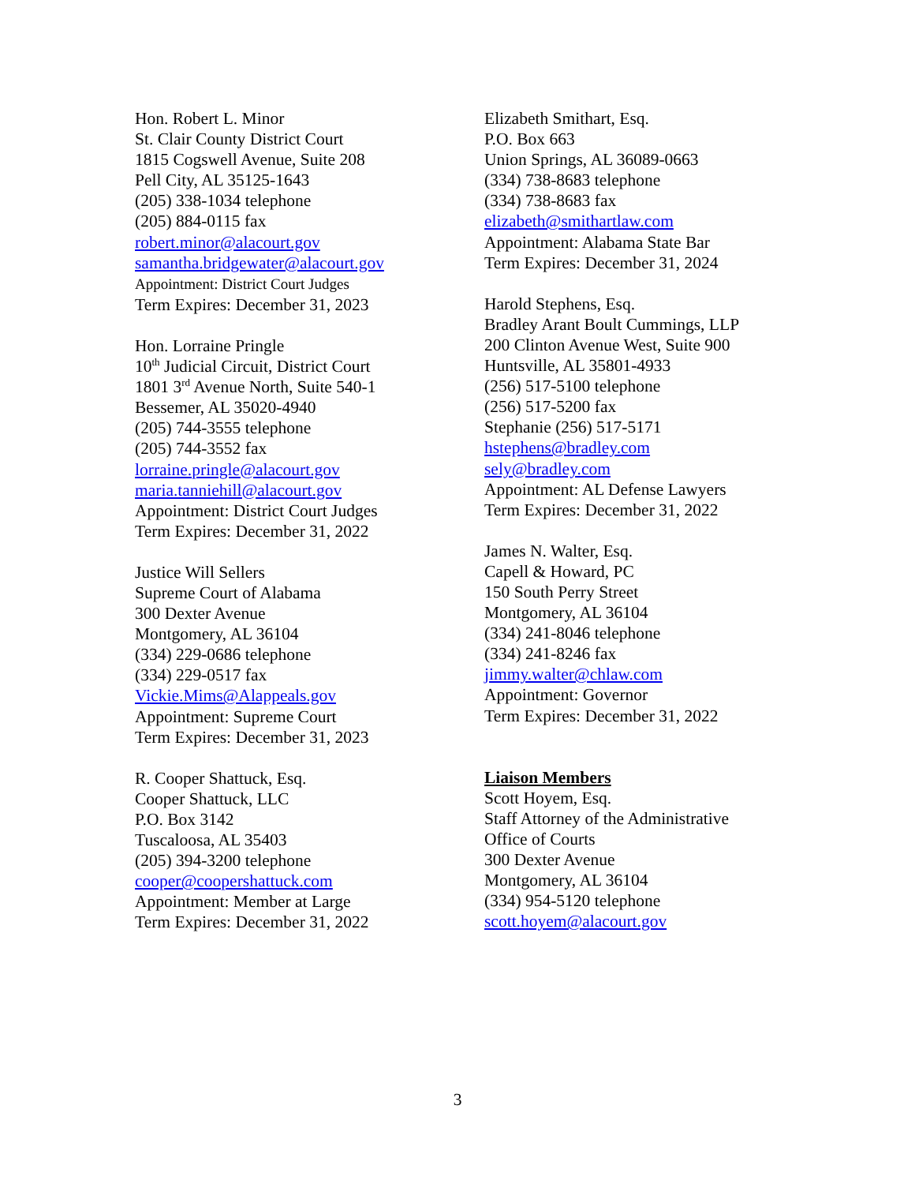Hon. Robert L. Minor
St. Clair County District Court
1815 Cogswell Avenue, Suite 208
Pell City, AL 35125-1643
(205) 338-1034 telephone
(205) 884-0115 fax
robert.minor@alacourt.gov
samantha.bridgewater@alacourt.gov
Appointment: District Court Judges
Term Expires: December 31, 2023
Hon. Lorraine Pringle
10<sup>th</sup> Judicial Circuit, District Court
1801 3<sup>rd</sup> Avenue North, Suite 540-1
Bessemer, AL 35020-4940
(205) 744-3555 telephone
(205) 744-3552 fax
lorraine.pringle@alacourt.gov
maria.tanniehill@alacourt.gov
Appointment: District Court Judges
Term Expires: December 31, 2022
Justice Will Sellers
Supreme Court of Alabama
300 Dexter Avenue
Montgomery, AL 36104
(334) 229-0686 telephone
(334) 229-0517 fax
Vickie.Mims@Alappeals.gov
Appointment: Supreme Court
Term Expires: December 31, 2023
R. Cooper Shattuck, Esq.
Cooper Shattuck, LLC
P.O. Box 3142
Tuscaloosa, AL 35403
(205) 394-3200 telephone
cooper@coopershattuck.com
Appointment: Member at Large
Term Expires: December 31, 2022
Elizabeth Smithart, Esq.
P.O. Box 663
Union Springs, AL 36089-0663
(334) 738-8683 telephone
(334) 738-8683 fax
elizabeth@smithartlaw.com
Appointment: Alabama State Bar
Term Expires: December 31, 2024
Harold Stephens, Esq.
Bradley Arant Boult Cummings, LLP
200 Clinton Avenue West, Suite 900
Huntsville, AL 35801-4933
(256) 517-5100 telephone
(256) 517-5200 fax
Stephanie (256) 517-5171
hstephens@bradley.com
sely@bradley.com
Appointment: AL Defense Lawyers
Term Expires: December 31, 2022
James N. Walter, Esq.
Capell & Howard, PC
150 South Perry Street
Montgomery, AL 36104
(334) 241-8046 telephone
(334) 241-8246 fax
jimmy.walter@chlaw.com
Appointment: Governor
Term Expires: December 31, 2022
Liaison Members
Scott Hoyem, Esq.
Staff Attorney of the Administrative
Office of Courts
300 Dexter Avenue
Montgomery, AL 36104
(334) 954-5120 telephone
scott.hoyem@alacourt.gov
3